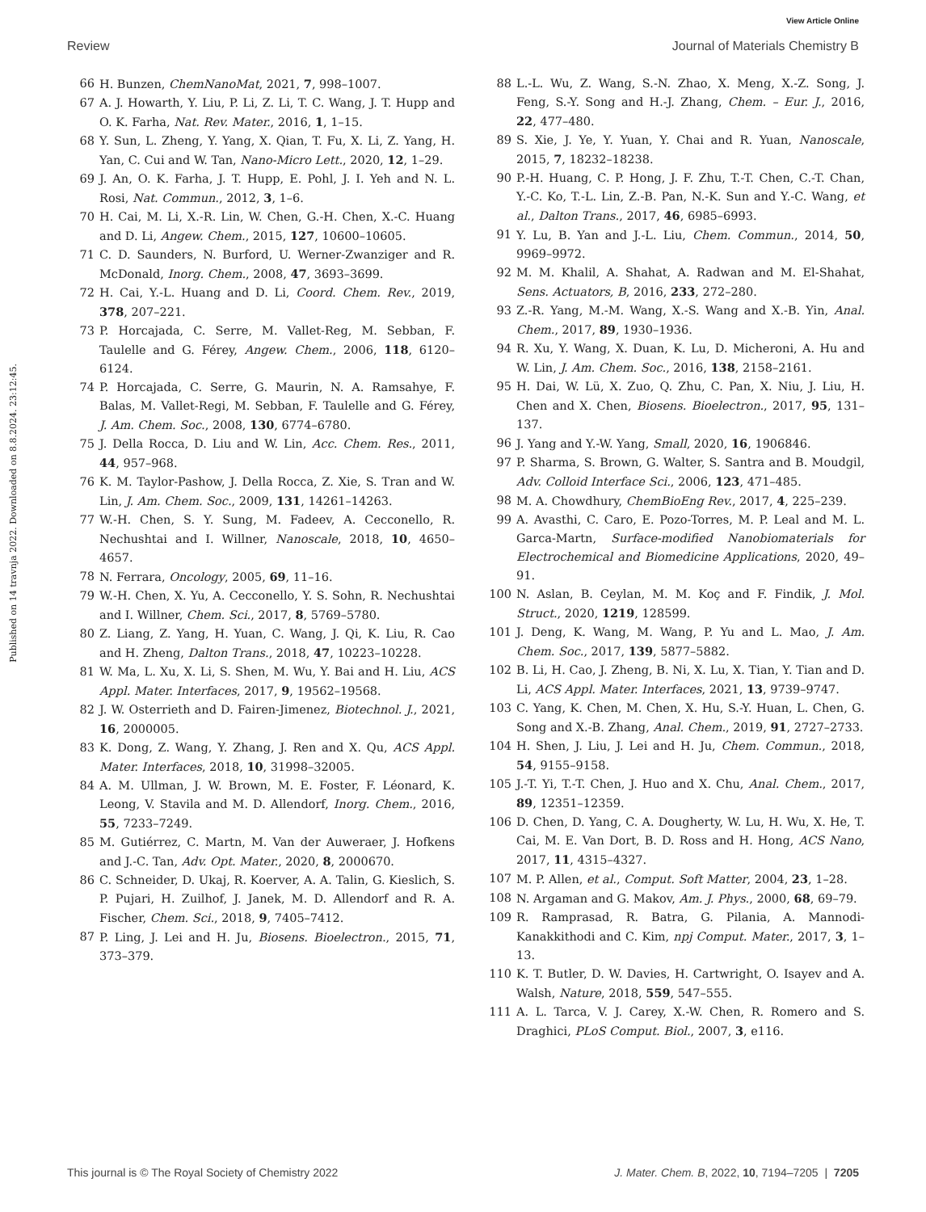View Article Online
Review Journal of Materials Chemistry B
Published on 14 travnja 2022. Downloaded on 8.8.2024. 23:12:45.
66 H. Bunzen, ChemNanoMat, 2021, 7, 998–1007.
67 A. J. Howarth, Y. Liu, P. Li, Z. Li, T. C. Wang, J. T. Hupp and O. K. Farha, Nat. Rev. Mater., 2016, 1, 1–15.
68 Y. Sun, L. Zheng, Y. Yang, X. Qian, T. Fu, X. Li, Z. Yang, H. Yan, C. Cui and W. Tan, Nano-Micro Lett., 2020, 12, 1–29.
69 J. An, O. K. Farha, J. T. Hupp, E. Pohl, J. I. Yeh and N. L. Rosi, Nat. Commun., 2012, 3, 1–6.
70 H. Cai, M. Li, X.-R. Lin, W. Chen, G.-H. Chen, X.-C. Huang and D. Li, Angew. Chem., 2015, 127, 10600–10605.
71 C. D. Saunders, N. Burford, U. Werner-Zwanziger and R. McDonald, Inorg. Chem., 2008, 47, 3693–3699.
72 H. Cai, Y.-L. Huang and D. Li, Coord. Chem. Rev., 2019, 378, 207–221.
73 P. Horcajada, C. Serre, M. Vallet-Reg, M. Sebban, F. Taulelle and G. Férey, Angew. Chem., 2006, 118, 6120–6124.
74 P. Horcajada, C. Serre, G. Maurin, N. A. Ramsahye, F. Balas, M. Vallet-Regi, M. Sebban, F. Taulelle and G. Férey, J. Am. Chem. Soc., 2008, 130, 6774–6780.
75 J. Della Rocca, D. Liu and W. Lin, Acc. Chem. Res., 2011, 44, 957–968.
76 K. M. Taylor-Pashow, J. Della Rocca, Z. Xie, S. Tran and W. Lin, J. Am. Chem. Soc., 2009, 131, 14261–14263.
77 W.-H. Chen, S. Y. Sung, M. Fadeev, A. Cecconello, R. Nechushtai and I. Willner, Nanoscale, 2018, 10, 4650–4657.
78 N. Ferrara, Oncology, 2005, 69, 11–16.
79 W.-H. Chen, X. Yu, A. Cecconello, Y. S. Sohn, R. Nechushtai and I. Willner, Chem. Sci., 2017, 8, 5769–5780.
80 Z. Liang, Z. Yang, H. Yuan, C. Wang, J. Qi, K. Liu, R. Cao and H. Zheng, Dalton Trans., 2018, 47, 10223–10228.
81 W. Ma, L. Xu, X. Li, S. Shen, M. Wu, Y. Bai and H. Liu, ACS Appl. Mater. Interfaces, 2017, 9, 19562–19568.
82 J. W. Osterrieth and D. Fairen-Jimenez, Biotechnol. J., 2021, 16, 2000005.
83 K. Dong, Z. Wang, Y. Zhang, J. Ren and X. Qu, ACS Appl. Mater. Interfaces, 2018, 10, 31998–32005.
84 A. M. Ullman, J. W. Brown, M. E. Foster, F. Léonard, K. Leong, V. Stavila and M. D. Allendorf, Inorg. Chem., 2016, 55, 7233–7249.
85 M. Gutiérrez, C. Martn, M. Van der Auweraer, J. Hofkens and J.-C. Tan, Adv. Opt. Mater., 2020, 8, 2000670.
86 C. Schneider, D. Ukaj, R. Koerver, A. A. Talin, G. Kieslich, S. P. Pujari, H. Zuilhof, J. Janek, M. D. Allendorf and R. A. Fischer, Chem. Sci., 2018, 9, 7405–7412.
87 P. Ling, J. Lei and H. Ju, Biosens. Bioelectron., 2015, 71, 373–379.
88 L.-L. Wu, Z. Wang, S.-N. Zhao, X. Meng, X.-Z. Song, J. Feng, S.-Y. Song and H.-J. Zhang, Chem. – Eur. J., 2016, 22, 477–480.
89 S. Xie, J. Ye, Y. Yuan, Y. Chai and R. Yuan, Nanoscale, 2015, 7, 18232–18238.
90 P.-H. Huang, C. P. Hong, J. F. Zhu, T.-T. Chen, C.-T. Chan, Y.-C. Ko, T.-L. Lin, Z.-B. Pan, N.-K. Sun and Y.-C. Wang, et al., Dalton Trans., 2017, 46, 6985–6993.
91 Y. Lu, B. Yan and J.-L. Liu, Chem. Commun., 2014, 50, 9969–9972.
92 M. M. Khalil, A. Shahat, A. Radwan and M. El-Shahat, Sens. Actuators, B, 2016, 233, 272–280.
93 Z.-R. Yang, M.-M. Wang, X.-S. Wang and X.-B. Yin, Anal. Chem., 2017, 89, 1930–1936.
94 R. Xu, Y. Wang, X. Duan, K. Lu, D. Micheroni, A. Hu and W. Lin, J. Am. Chem. Soc., 2016, 138, 2158–2161.
95 H. Dai, W. Lü, X. Zuo, Q. Zhu, C. Pan, X. Niu, J. Liu, H. Chen and X. Chen, Biosens. Bioelectron., 2017, 95, 131–137.
96 J. Yang and Y.-W. Yang, Small, 2020, 16, 1906846.
97 P. Sharma, S. Brown, G. Walter, S. Santra and B. Moudgil, Adv. Colloid Interface Sci., 2006, 123, 471–485.
98 M. A. Chowdhury, ChemBioEng Rev., 2017, 4, 225–239.
99 A. Avasthi, C. Caro, E. Pozo-Torres, M. P. Leal and M. L. Garca-Martn, Surface-modified Nanobiomaterials for Electrochemical and Biomedicine Applications, 2020, 49–91.
100 N. Aslan, B. Ceylan, M. M. Koç and F. Findik, J. Mol. Struct., 2020, 1219, 128599.
101 J. Deng, K. Wang, M. Wang, P. Yu and L. Mao, J. Am. Chem. Soc., 2017, 139, 5877–5882.
102 B. Li, H. Cao, J. Zheng, B. Ni, X. Lu, X. Tian, Y. Tian and D. Li, ACS Appl. Mater. Interfaces, 2021, 13, 9739–9747.
103 C. Yang, K. Chen, M. Chen, X. Hu, S.-Y. Huan, L. Chen, G. Song and X.-B. Zhang, Anal. Chem., 2019, 91, 2727–2733.
104 H. Shen, J. Liu, J. Lei and H. Ju, Chem. Commun., 2018, 54, 9155–9158.
105 J.-T. Yi, T.-T. Chen, J. Huo and X. Chu, Anal. Chem., 2017, 89, 12351–12359.
106 D. Chen, D. Yang, C. A. Dougherty, W. Lu, H. Wu, X. He, T. Cai, M. E. Van Dort, B. D. Ross and H. Hong, ACS Nano, 2017, 11, 4315–4327.
107 M. P. Allen, et al., Comput. Soft Matter, 2004, 23, 1–28.
108 N. Argaman and G. Makov, Am. J. Phys., 2000, 68, 69–79.
109 R. Ramprasad, R. Batra, G. Pilania, A. Mannodi-Kanakkithodi and C. Kim, npj Comput. Mater., 2017, 3, 1–13.
110 K. T. Butler, D. W. Davies, H. Cartwright, O. Isayev and A. Walsh, Nature, 2018, 559, 547–555.
111 A. L. Tarca, V. J. Carey, X.-W. Chen, R. Romero and S. Draghici, PLoS Comput. Biol., 2007, 3, e116.
This journal is © The Royal Society of Chemistry 2022 J. Mater. Chem. B, 2022, 10, 7194–7205 | 7205